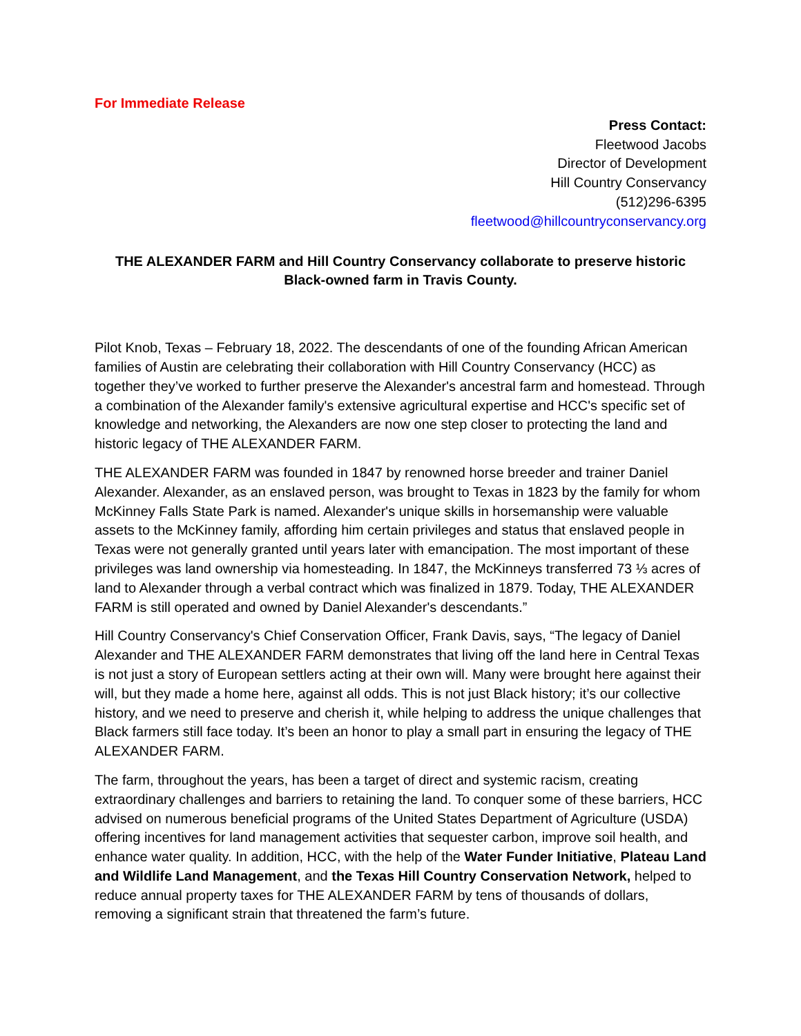For Immediate Release
Press Contact:
Fleetwood Jacobs
Director of Development
Hill Country Conservancy
(512)296-6395
fleetwood@hillcountryconservancy.org
THE ALEXANDER FARM and Hill Country Conservancy collaborate to preserve historic Black-owned farm in Travis County.
Pilot Knob, Texas – February 18, 2022. The descendants of one of the founding African American families of Austin are celebrating their collaboration with Hill Country Conservancy (HCC) as together they’ve worked to further preserve the Alexander's ancestral farm and homestead. Through a combination of the Alexander family's extensive agricultural expertise and HCC's specific set of knowledge and networking, the Alexanders are now one step closer to protecting the land and historic legacy of THE ALEXANDER FARM.
THE ALEXANDER FARM was founded in 1847 by renowned horse breeder and trainer Daniel Alexander. Alexander, as an enslaved person, was brought to Texas in 1823 by the family for whom McKinney Falls State Park is named. Alexander's unique skills in horsemanship were valuable assets to the McKinney family, affording him certain privileges and status that enslaved people in Texas were not generally granted until years later with emancipation. The most important of these privileges was land ownership via homesteading. In 1847, the McKinneys transferred 73 ⅓ acres of land to Alexander through a verbal contract which was finalized in 1879. Today, THE ALEXANDER FARM is still operated and owned by Daniel Alexander's descendants.”
Hill Country Conservancy's Chief Conservation Officer, Frank Davis, says, “The legacy of Daniel Alexander and THE ALEXANDER FARM demonstrates that living off the land here in Central Texas is not just a story of European settlers acting at their own will. Many were brought here against their will, but they made a home here, against all odds. This is not just Black history; it’s our collective history, and we need to preserve and cherish it, while helping to address the unique challenges that Black farmers still face today. It’s been an honor to play a small part in ensuring the legacy of THE ALEXANDER FARM.
The farm, throughout the years, has been a target of direct and systemic racism, creating extraordinary challenges and barriers to retaining the land. To conquer some of these barriers, HCC advised on numerous beneficial programs of the United States Department of Agriculture (USDA) offering incentives for land management activities that sequester carbon, improve soil health, and enhance water quality. In addition, HCC, with the help of the Water Funder Initiative, Plateau Land and Wildlife Land Management, and the Texas Hill Country Conservation Network, helped to reduce annual property taxes for THE ALEXANDER FARM by tens of thousands of dollars, removing a significant strain that threatened the farm’s future.